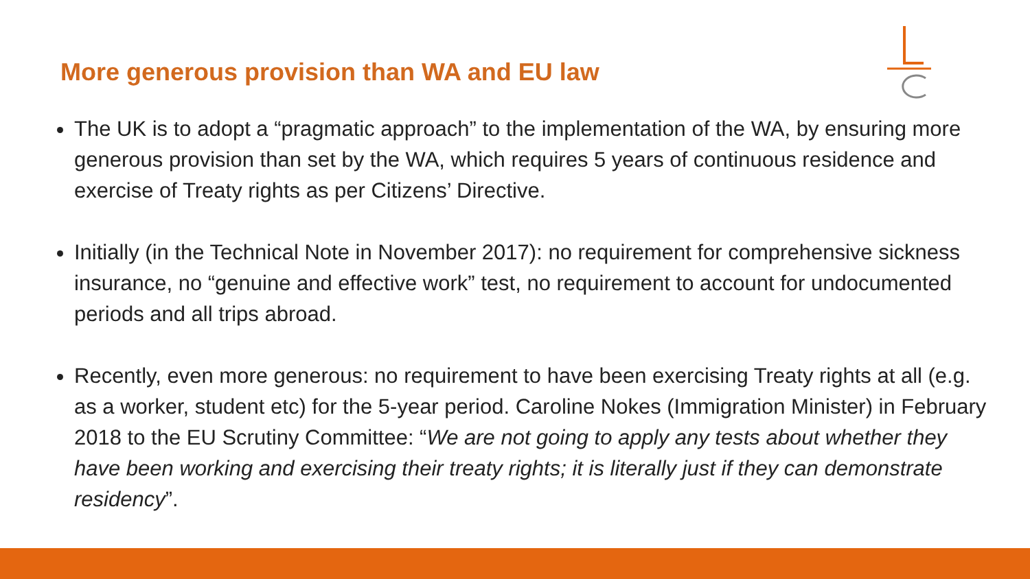More generous provision than WA and EU law
The UK is to adopt a “pragmatic approach” to the implementation of the WA, by ensuring more generous provision than set by the WA, which requires 5 years of continuous residence and exercise of Treaty rights as per Citizens’ Directive.
Initially (in the Technical Note in November 2017): no requirement for comprehensive sickness insurance, no “genuine and effective work” test, no requirement to account for undocumented periods and all trips abroad.
Recently, even more generous: no requirement to have been exercising Treaty rights at all (e.g. as a worker, student etc) for the 5-year period. Caroline Nokes (Immigration Minister) in February 2018 to the EU Scrutiny Committee: “We are not going to apply any tests about whether they have been working and exercising their treaty rights; it is literally just if they can demonstrate residency”.